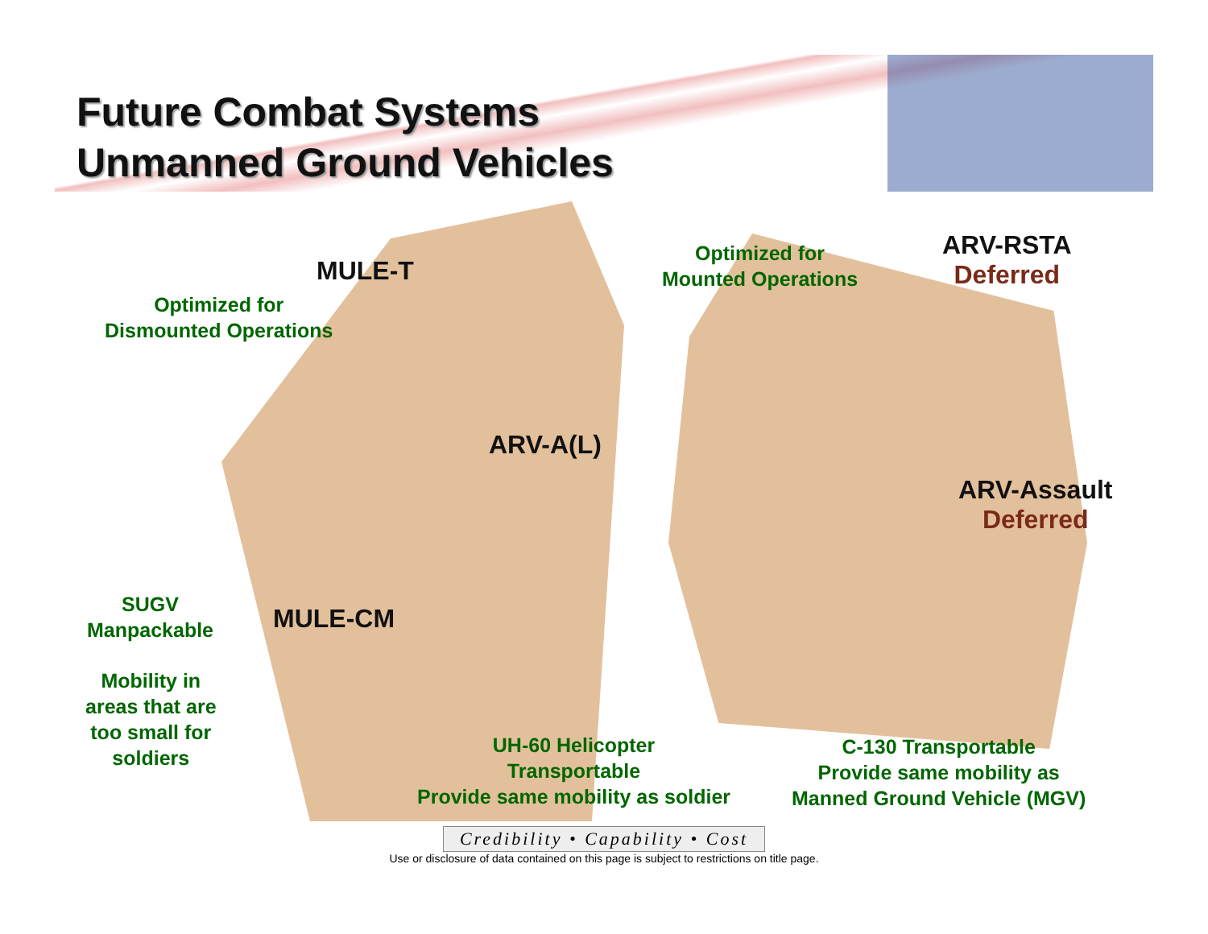Future Combat Systems
Unmanned Ground Vehicles
MULE-T
Optimized for
Dismounted Operations
Optimized for
Mounted Operations
ARV-RSTA
Deferred
ARV-A(L)
ARV-Assault
Deferred
SUGV
Manpackable
MULE-CM
Mobility in
areas that are
too small for
soldiers
UH-60 Helicopter
Transportable
Provide same mobility as soldier
C-130 Transportable
Provide same mobility as
Manned Ground Vehicle (MGV)
Credibility • Capability • Cost
Use or disclosure of data contained on this page is subject to restrictions on title page.